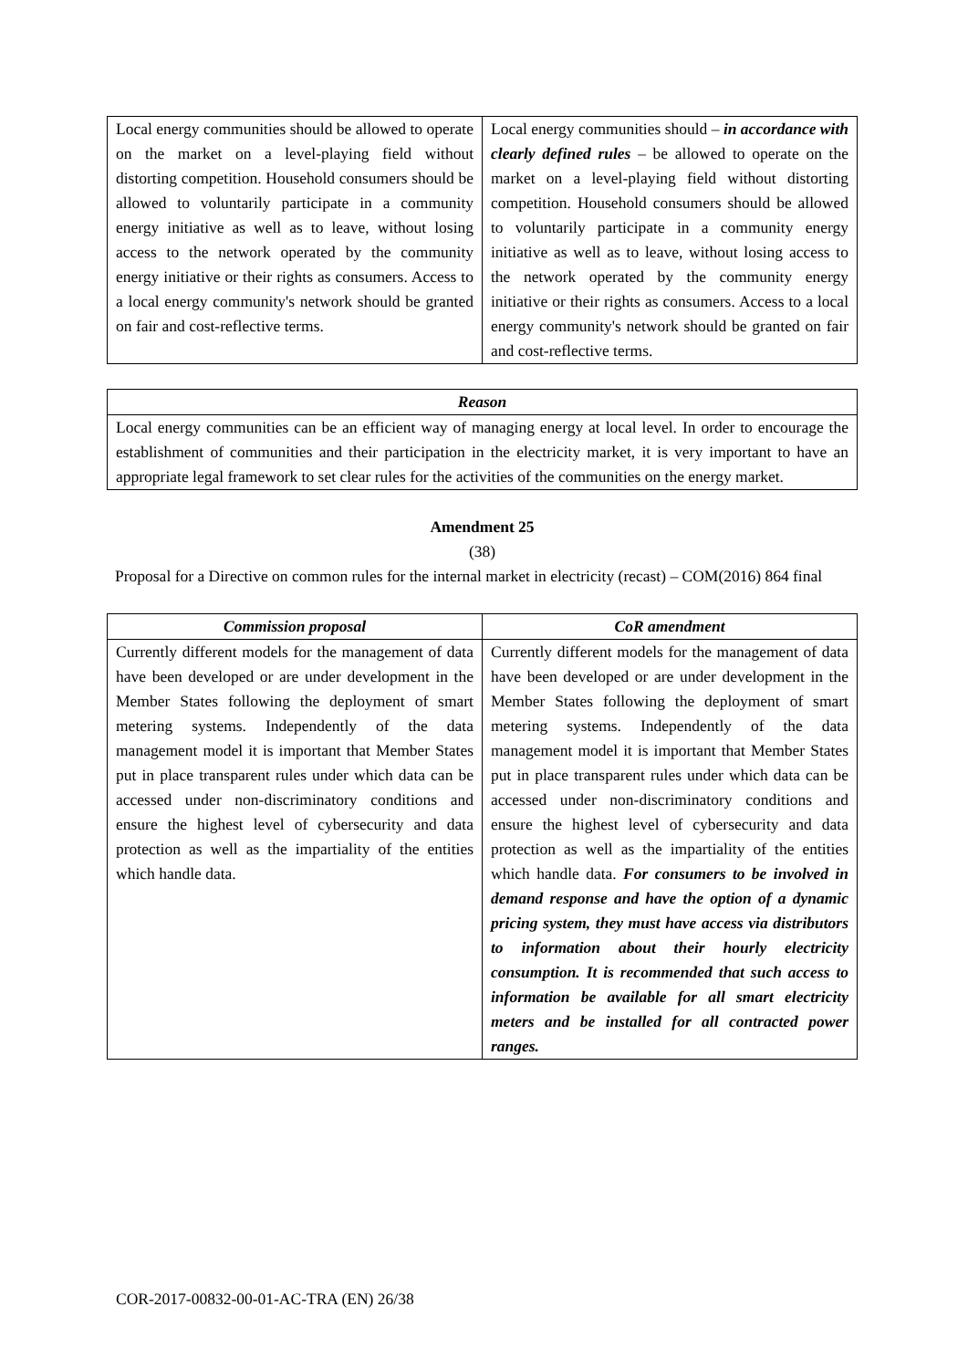| Local energy communities should be allowed to operate on the market on a level-playing field without distorting competition. Household consumers should be allowed to voluntarily participate in a community energy initiative as well as to leave, without losing access to the network operated by the community energy initiative or their rights as consumers. Access to a local energy community's network should be granted on fair and cost-reflective terms. | Local energy communities should – in accordance with clearly defined rules – be allowed to operate on the market on a level-playing field without distorting competition. Household consumers should be allowed to voluntarily participate in a community energy initiative as well as to leave, without losing access to the network operated by the community energy initiative or their rights as consumers. Access to a local energy community's network should be granted on fair and cost-reflective terms. |
| Reason |
| --- |
| Local energy communities can be an efficient way of managing energy at local level. In order to encourage the establishment of communities and their participation in the electricity market, it is very important to have an appropriate legal framework to set clear rules for the activities of the communities on the energy market. |
Amendment 25
(38)
Proposal for a Directive on common rules for the internal market in electricity (recast) – COM(2016) 864 final
| Commission proposal | CoR amendment |
| --- | --- |
| Currently different models for the management of data have been developed or are under development in the Member States following the deployment of smart metering systems. Independently of the data management model it is important that Member States put in place transparent rules under which data can be accessed under non-discriminatory conditions and ensure the highest level of cybersecurity and data protection as well as the impartiality of the entities which handle data. | Currently different models for the management of data have been developed or are under development in the Member States following the deployment of smart metering systems. Independently of the data management model it is important that Member States put in place transparent rules under which data can be accessed under non-discriminatory conditions and ensure the highest level of cybersecurity and data protection as well as the impartiality of the entities which handle data. For consumers to be involved in demand response and have the option of a dynamic pricing system, they must have access via distributors to information about their hourly electricity consumption. It is recommended that such access to information be available for all smart electricity meters and be installed for all contracted power ranges. |
COR-2017-00832-00-01-AC-TRA (EN) 26/38